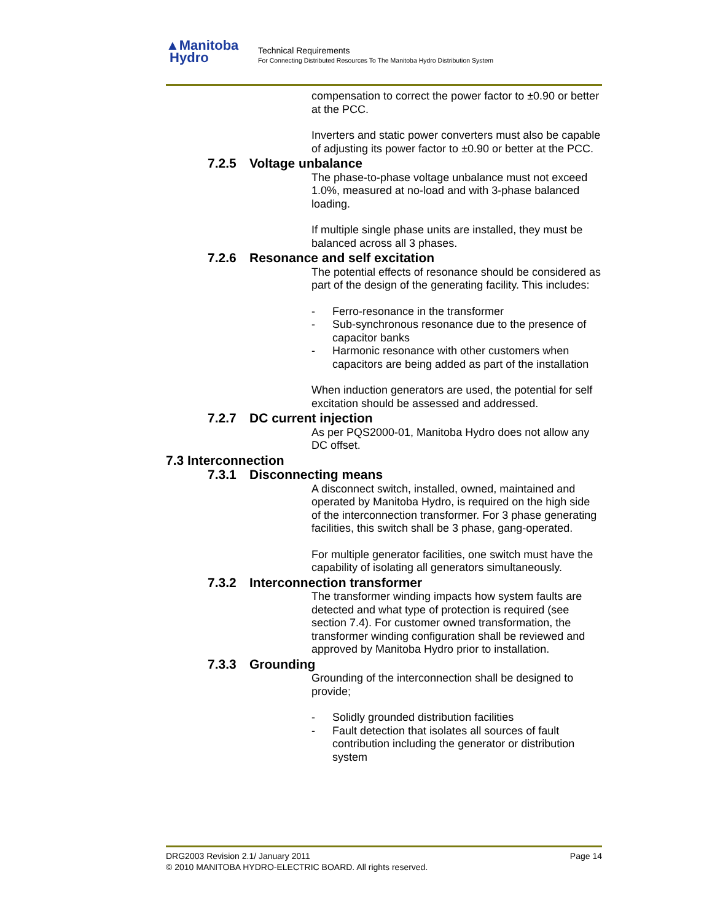▲Manitoba
Hydro
Technical Requirements
For Connecting Distributed Resources To The Manitoba Hydro Distribution System
compensation to correct the power factor to ±0.90 or better at the PCC.
Inverters and static power converters must also be capable of adjusting its power factor to ±0.90 or better at the PCC.
7.2.5 Voltage unbalance
The phase-to-phase voltage unbalance must not exceed 1.0%, measured at no-load and with 3-phase balanced loading.
If multiple single phase units are installed, they must be balanced across all 3 phases.
7.2.6 Resonance and self excitation
The potential effects of resonance should be considered as part of the design of the generating facility. This includes:
- Ferro-resonance in the transformer
- Sub-synchronous resonance due to the presence of capacitor banks
- Harmonic resonance with other customers when capacitors are being added as part of the installation
When induction generators are used, the potential for self excitation should be assessed and addressed.
7.2.7 DC current injection
As per PQS2000-01, Manitoba Hydro does not allow any DC offset.
7.3 Interconnection
7.3.1 Disconnecting means
A disconnect switch, installed, owned, maintained and operated by Manitoba Hydro, is required on the high side of the interconnection transformer. For 3 phase generating facilities, this switch shall be 3 phase, gang-operated.
For multiple generator facilities, one switch must have the capability of isolating all generators simultaneously.
7.3.2 Interconnection transformer
The transformer winding impacts how system faults are detected and what type of protection is required (see section 7.4). For customer owned transformation, the transformer winding configuration shall be reviewed and approved by Manitoba Hydro prior to installation.
7.3.3 Grounding
Grounding of the interconnection shall be designed to provide;
- Solidly grounded distribution facilities
- Fault detection that isolates all sources of fault contribution including the generator or distribution system
DRG2003 Revision 2.1/ January 2011 Page 14
© 2010 MANITOBA HYDRO-ELECTRIC BOARD. All rights reserved.